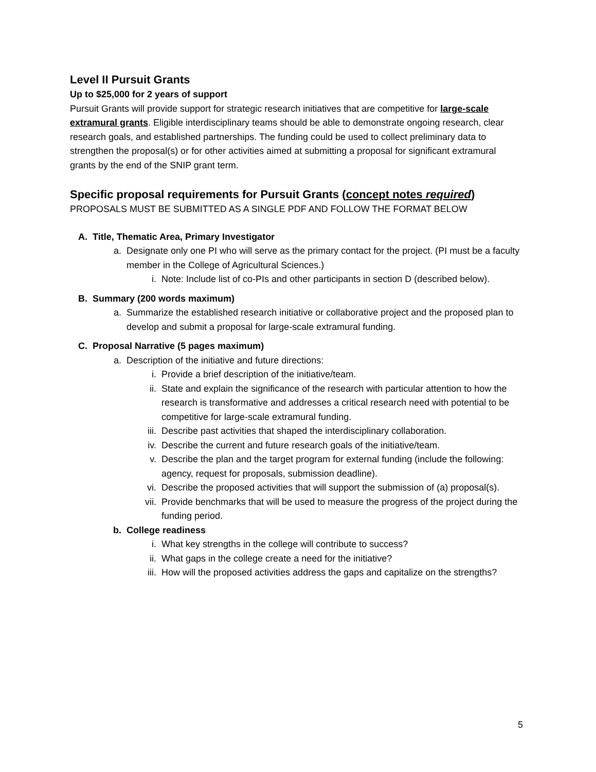Level II Pursuit Grants
Up to $25,000 for 2 years of support
Pursuit Grants will provide support for strategic research initiatives that are competitive for large-scale extramural grants. Eligible interdisciplinary teams should be able to demonstrate ongoing research, clear research goals, and established partnerships. The funding could be used to collect preliminary data to strengthen the proposal(s) or for other activities aimed at submitting a proposal for significant extramural grants by the end of the SNIP grant term.
Specific proposal requirements for Pursuit Grants (concept notes required)
PROPOSALS MUST BE SUBMITTED AS A SINGLE PDF AND FOLLOW THE FORMAT BELOW
A. Title, Thematic Area, Primary Investigator
a. Designate only one PI who will serve as the primary contact for the project. (PI must be a faculty member in the College of Agricultural Sciences.)
i. Note: Include list of co-PIs and other participants in section D (described below).
B. Summary (200 words maximum)
a. Summarize the established research initiative or collaborative project and the proposed plan to develop and submit a proposal for large-scale extramural funding.
C. Proposal Narrative (5 pages maximum)
a. Description of the initiative and future directions:
i. Provide a brief description of the initiative/team.
ii. State and explain the significance of the research with particular attention to how the research is transformative and addresses a critical research need with potential to be competitive for large-scale extramural funding.
iii. Describe past activities that shaped the interdisciplinary collaboration.
iv. Describe the current and future research goals of the initiative/team.
v. Describe the plan and the target program for external funding (include the following: agency, request for proposals, submission deadline).
vi. Describe the proposed activities that will support the submission of (a) proposal(s).
vii. Provide benchmarks that will be used to measure the progress of the project during the funding period.
b. College readiness
i. What key strengths in the college will contribute to success?
ii. What gaps in the college create a need for the initiative?
iii. How will the proposed activities address the gaps and capitalize on the strengths?
5